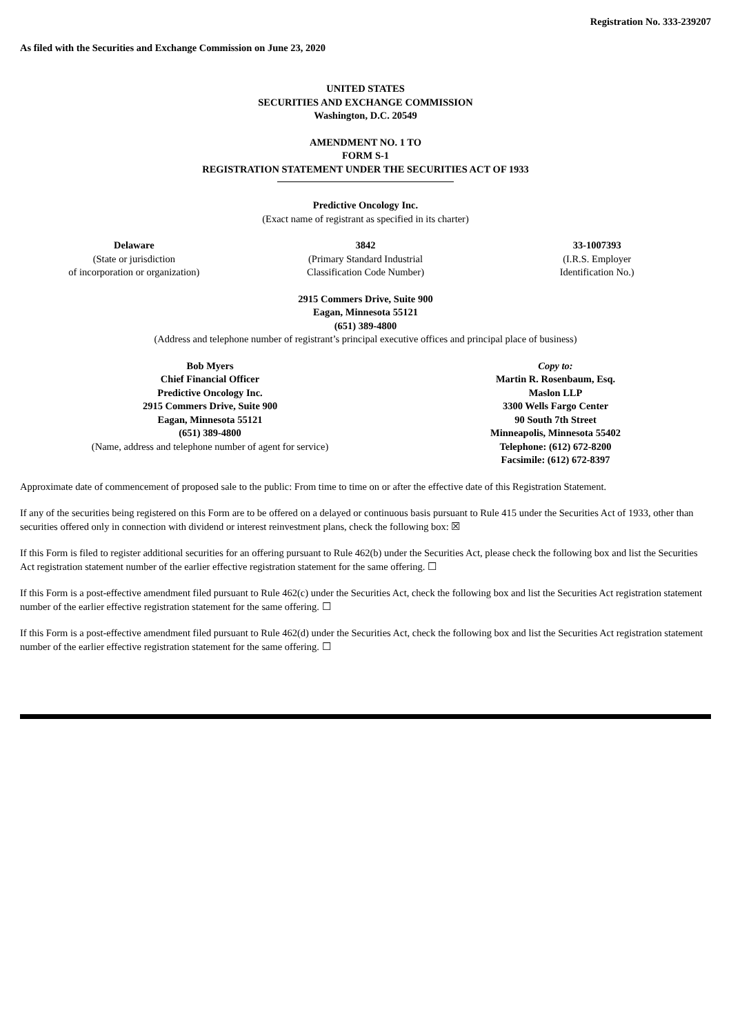Registration No. 333-239207
As filed with the Securities and Exchange Commission on June 23, 2020
UNITED STATES
SECURITIES AND EXCHANGE COMMISSION
Washington, D.C. 20549
AMENDMENT NO. 1 TO
FORM S-1
REGISTRATION STATEMENT UNDER THE SECURITIES ACT OF 1933
Predictive Oncology Inc.
(Exact name of registrant as specified in its charter)
Delaware
(State or jurisdiction
of incorporation or organization)
3842
(Primary Standard Industrial
Classification Code Number)
33-1007393
(I.R.S. Employer
Identification No.)
2915 Commers Drive, Suite 900
Eagan, Minnesota 55121
(651) 389-4800
(Address and telephone number of registrant’s principal executive offices and principal place of business)
Bob Myers
Chief Financial Officer
Predictive Oncology Inc.
2915 Commers Drive, Suite 900
Eagan, Minnesota 55121
(651) 389-4800
(Name, address and telephone number of agent for service)
Copy to:
Martin R. Rosenbaum, Esq.
Maslon LLP
3300 Wells Fargo Center
90 South 7th Street
Minneapolis, Minnesota 55402
Telephone: (612) 672-8200
Facsimile: (612) 672-8397
Approximate date of commencement of proposed sale to the public: From time to time on or after the effective date of this Registration Statement.
If any of the securities being registered on this Form are to be offered on a delayed or continuous basis pursuant to Rule 415 under the Securities Act of 1933, other than securities offered only in connection with dividend or interest reinvestment plans, check the following box: ☒
If this Form is filed to register additional securities for an offering pursuant to Rule 462(b) under the Securities Act, please check the following box and list the Securities Act registration statement number of the earlier effective registration statement for the same offering. ☐
If this Form is a post-effective amendment filed pursuant to Rule 462(c) under the Securities Act, check the following box and list the Securities Act registration statement number of the earlier effective registration statement for the same offering. ☐
If this Form is a post-effective amendment filed pursuant to Rule 462(d) under the Securities Act, check the following box and list the Securities Act registration statement number of the earlier effective registration statement for the same offering. ☐